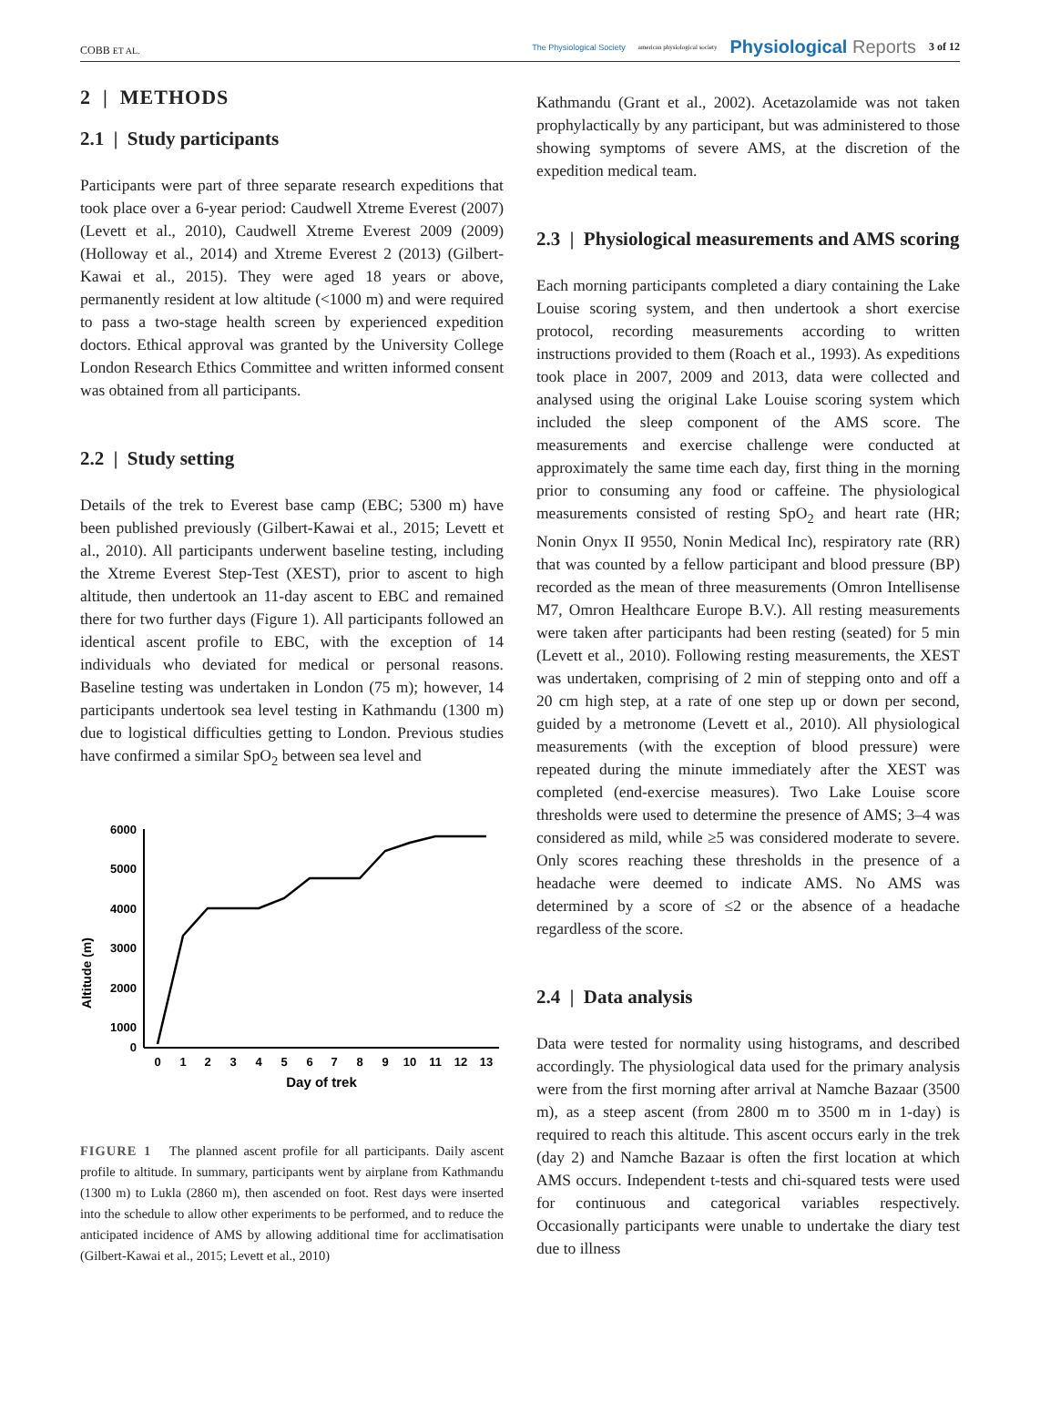COBB ET AL.
The Physiological Society american physiological society Physiological Reports 3 of 12
2 | METHODS
2.1 | Study participants
Participants were part of three separate research expeditions that took place over a 6-year period: Caudwell Xtreme Everest (2007) (Levett et al., 2010), Caudwell Xtreme Everest 2009 (2009) (Holloway et al., 2014) and Xtreme Everest 2 (2013) (Gilbert-Kawai et al., 2015). They were aged 18 years or above, permanently resident at low altitude (<1000 m) and were required to pass a two-stage health screen by experienced expedition doctors. Ethical approval was granted by the University College London Research Ethics Committee and written informed consent was obtained from all participants.
2.2 | Study setting
Details of the trek to Everest base camp (EBC; 5300 m) have been published previously (Gilbert-Kawai et al., 2015; Levett et al., 2010). All participants underwent baseline testing, including the Xtreme Everest Step-Test (XEST), prior to ascent to high altitude, then undertook an 11-day ascent to EBC and remained there for two further days (Figure 1). All participants followed an identical ascent profile to EBC, with the exception of 14 individuals who deviated for medical or personal reasons. Baseline testing was undertaken in London (75 m); however, 14 participants undertook sea level testing in Kathmandu (1300 m) due to logistical difficulties getting to London. Previous studies have confirmed a similar SpO<sub>2</sub> between sea level and
Altitude (m)
6000
5000
4000
3000
2000
1000
0
0
1
2
3
4
5
6
7
8
9
10
11
12
13
Day of trek
FIGURE 1 The planned ascent profile for all participants. Daily ascent profile to altitude. In summary, participants went by airplane from Kathmandu (1300 m) to Lukla (2860 m), then ascended on foot. Rest days were inserted into the schedule to allow other experiments to be performed, and to reduce the anticipated incidence of AMS by allowing additional time for acclimatisation (Gilbert-Kawai et al., 2015; Levett et al., 2010)
Kathmandu (Grant et al., 2002). Acetazolamide was not taken prophylactically by any participant, but was administered to those showing symptoms of severe AMS, at the discretion of the expedition medical team.
2.3 | Physiological measurements and AMS scoring
Each morning participants completed a diary containing the Lake Louise scoring system, and then undertook a short exercise protocol, recording measurements according to written instructions provided to them (Roach et al., 1993). As expeditions took place in 2007, 2009 and 2013, data were collected and analysed using the original Lake Louise scoring system which included the sleep component of the AMS score. The measurements and exercise challenge were conducted at approximately the same time each day, first thing in the morning prior to consuming any food or caffeine. The physiological measurements consisted of resting SpO<sub>2</sub> and heart rate (HR; Nonin Onyx II 9550, Nonin Medical Inc), respiratory rate (RR) that was counted by a fellow participant and blood pressure (BP) recorded as the mean of three measurements (Omron Intellisense M7, Omron Healthcare Europe B.V.). All resting measurements were taken after participants had been resting (seated) for 5 min (Levett et al., 2010). Following resting measurements, the XEST was undertaken, comprising of 2 min of stepping onto and off a 20 cm high step, at a rate of one step up or down per second, guided by a metronome (Levett et al., 2010). All physiological measurements (with the exception of blood pressure) were repeated during the minute immediately after the XEST was completed (end-exercise measures). Two Lake Louise score thresholds were used to determine the presence of AMS; 3–4 was considered as mild, while ≥5 was considered moderate to severe. Only scores reaching these thresholds in the presence of a headache were deemed to indicate AMS. No AMS was determined by a score of ≤2 or the absence of a headache regardless of the score.
2.4 | Data analysis
Data were tested for normality using histograms, and described accordingly. The physiological data used for the primary analysis were from the first morning after arrival at Namche Bazaar (3500 m), as a steep ascent (from 2800 m to 3500 m in 1-day) is required to reach this altitude. This ascent occurs early in the trek (day 2) and Namche Bazaar is often the first location at which AMS occurs. Independent t-tests and chi-squared tests were used for continuous and categorical variables respectively. Occasionally participants were unable to undertake the diary test due to illness